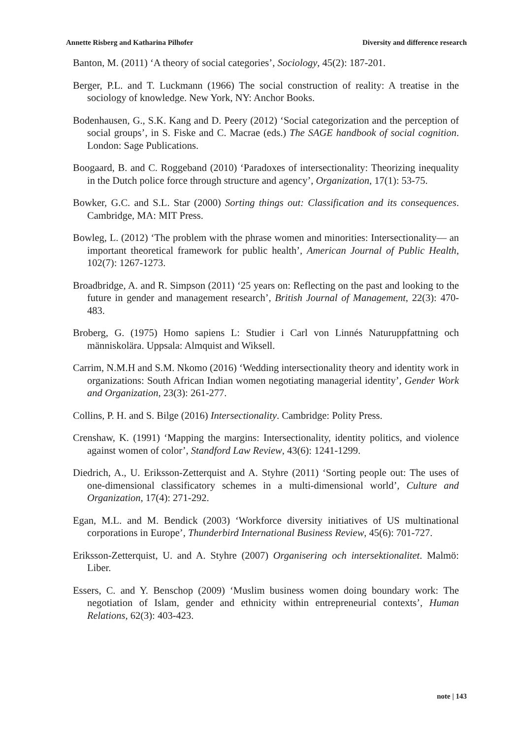Annette Risberg and Katharina Pilhofer Diversity and difference research
Banton, M. (2011) ‘A theory of social categories’, Sociology, 45(2): 187-201.
Berger, P.L. and T. Luckmann (1966) The social construction of reality: A treatise in the sociology of knowledge. New York, NY: Anchor Books.
Bodenhausen, G., S.K. Kang and D. Peery (2012) ‘Social categorization and the perception of social groups’, in S. Fiske and C. Macrae (eds.) The SAGE handbook of social cognition. London: Sage Publications.
Boogaard, B. and C. Roggeband (2010) ‘Paradoxes of intersectionality: Theorizing inequality in the Dutch police force through structure and agency’, Organization, 17(1): 53-75.
Bowker, G.C. and S.L. Star (2000) Sorting things out: Classification and its consequences. Cambridge, MA: MIT Press.
Bowleg, L. (2012) ‘The problem with the phrase women and minorities: Intersectionality— an important theoretical framework for public health’, American Journal of Public Health, 102(7): 1267-1273.
Broadbridge, A. and R. Simpson (2011) ‘25 years on: Reflecting on the past and looking to the future in gender and management research’, British Journal of Management, 22(3): 470-483.
Broberg, G. (1975) Homo sapiens L: Studier i Carl von Linnés Naturuppfattning och människolära. Uppsala: Almquist and Wiksell.
Carrim, N.M.H and S.M. Nkomo (2016) ‘Wedding intersectionality theory and identity work in organizations: South African Indian women negotiating managerial identity’, Gender Work and Organization, 23(3): 261-277.
Collins, P. H. and S. Bilge (2016) Intersectionality. Cambridge: Polity Press.
Crenshaw, K. (1991) ‘Mapping the margins: Intersectionality, identity politics, and violence against women of color’, Standford Law Review, 43(6): 1241-1299.
Diedrich, A., U. Eriksson-Zetterquist and A. Styhre (2011) ‘Sorting people out: The uses of one-dimensional classificatory schemes in a multi-dimensional world’, Culture and Organization, 17(4): 271-292.
Egan, M.L. and M. Bendick (2003) ‘Workforce diversity initiatives of US multinational corporations in Europe’, Thunderbird International Business Review, 45(6): 701-727.
Eriksson-Zetterquist, U. and A. Styhre (2007) Organisering och intersektionalitet. Malmö: Liber.
Essers, C. and Y. Benschop (2009) ‘Muslim business women doing boundary work: The negotiation of Islam, gender and ethnicity within entrepreneurial contexts’, Human Relations, 62(3): 403-423.
note | 143